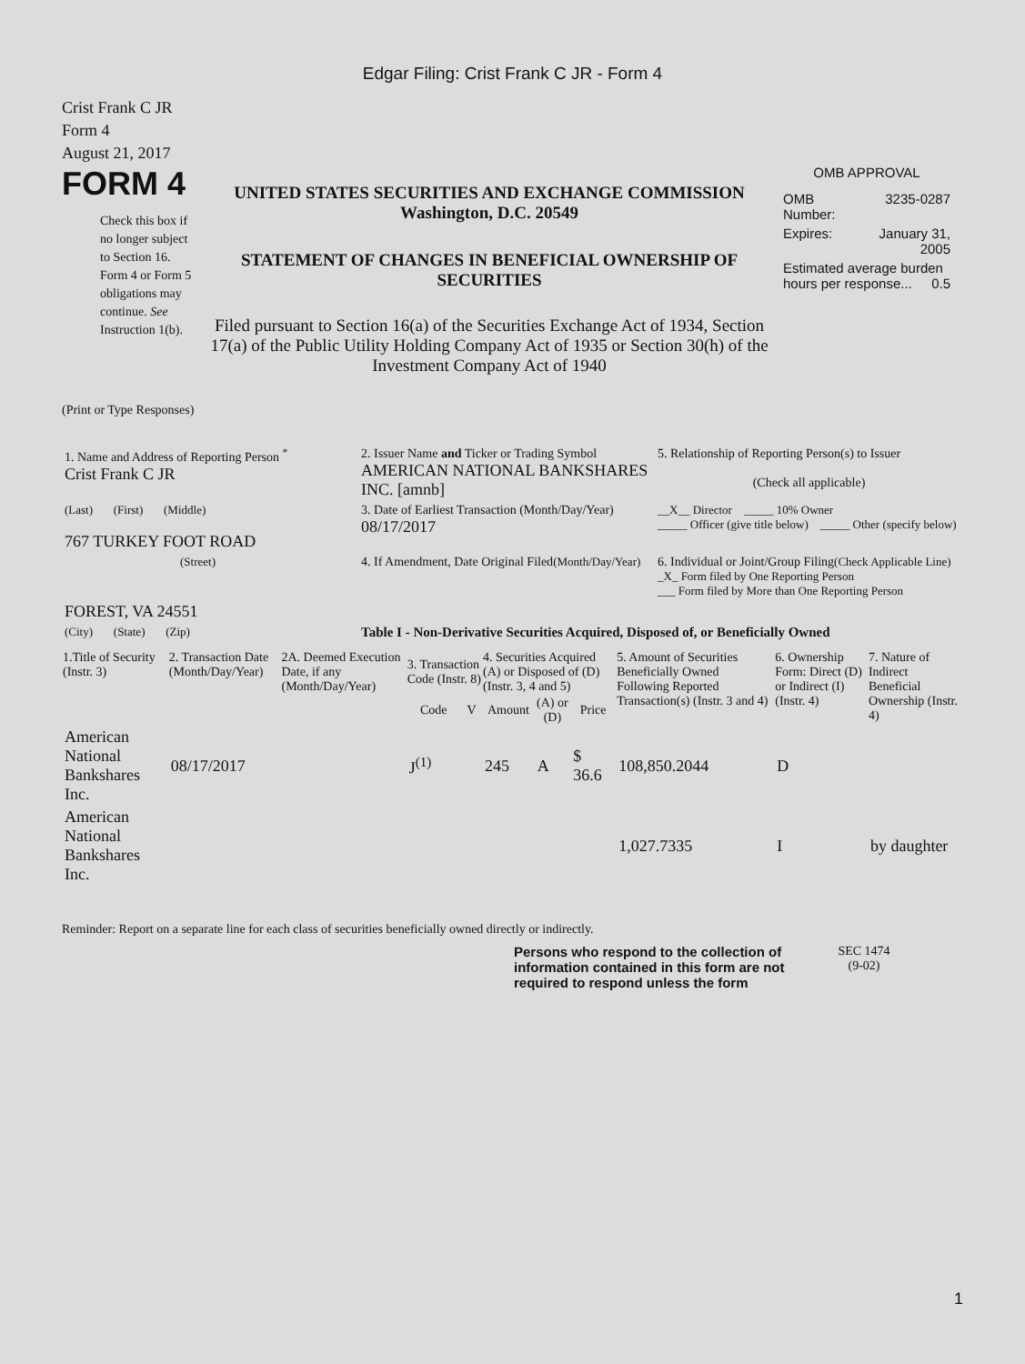Edgar Filing: Crist Frank C JR - Form 4
Crist Frank C JR
Form 4
August 21, 2017
FORM 4
Check this box if no longer subject to Section 16. Form 4 or Form 5 obligations may continue. See Instruction 1(b).
UNITED STATES SECURITIES AND EXCHANGE COMMISSION
Washington, D.C. 20549
STATEMENT OF CHANGES IN BENEFICIAL OWNERSHIP OF SECURITIES
Filed pursuant to Section 16(a) of the Securities Exchange Act of 1934, Section 17(a) of the Public Utility Holding Company Act of 1935 or Section 30(h) of the Investment Company Act of 1940
OMB APPROVAL
| OMB Number: | 3235-0287 |
| Expires: | January 31, 2005 |
| Estimated average burden hours per response... 0.5 | |
(Print or Type Responses)
| 1. Name and Address of Reporting Person <sup>*</sup> Crist Frank C JR | 2. Issuer Name and Ticker or Trading Symbol AMERICAN NATIONAL BANKSHARES INC. [amnb] | 5. Relationship of Reporting Person(s) to Issuer (Check all applicable) |
| (Last) (First) (Middle) 767 TURKEY FOOT ROAD | 3. Date of Earliest Transaction (Month/Day/Year) 08/17/2017 | __X__ Director _____ 10% Owner _____ Officer (give title below) _____ Other (specify below) |
| (Street) | 4. If Amendment, Date Original Filed (Month/Day/Year) | 6. Individual or Joint/Group Filing (Check Applicable Line) _X_ Form filed by One Reporting Person ___ Form filed by More than One Reporting Person |
| FOREST, VA 24551 | | |
| (City) (State) (Zip) | Table I - Non-Derivative Securities Acquired, Disposed of, or Beneficially Owned | |
| 1.Title of Security (Instr. 3) | 2. Transaction Date (Month/Day/Year) | 2A. Deemed Execution Date, if any (Month/Day/Year) | 3. Transaction Code (Instr. 8) | | 4. Securities Acquired (A) or Disposed of (D) (Instr. 3, 4 and 5) | | | 5. Amount of Securities Beneficially Owned Following Reported Transaction(s) (Instr. 3 and 4) | 6. Ownership Form: Direct (D) or Indirect (I) (Instr. 4) | 7. Nature of Indirect Beneficial Ownership (Instr. 4) |
| --- | --- | --- | --- | --- | --- | --- | --- | --- | --- | --- |
| | | | Code | V | Amount | (A) or (D) | Price | | | |
| American National Bankshares Inc. | 08/17/2017 | | J<sup>(1)</sup> | | 245 | A | $ 36.6 | 108,850.2044 | D | |
| American National Bankshares Inc. | | | | | | | | 1,027.7335 | I | by daughter |
Reminder: Report on a separate line for each class of securities beneficially owned directly or indirectly.
Persons who respond to the collection of information contained in this form are not required to respond unless the form
SEC 1474
(9-02)
1